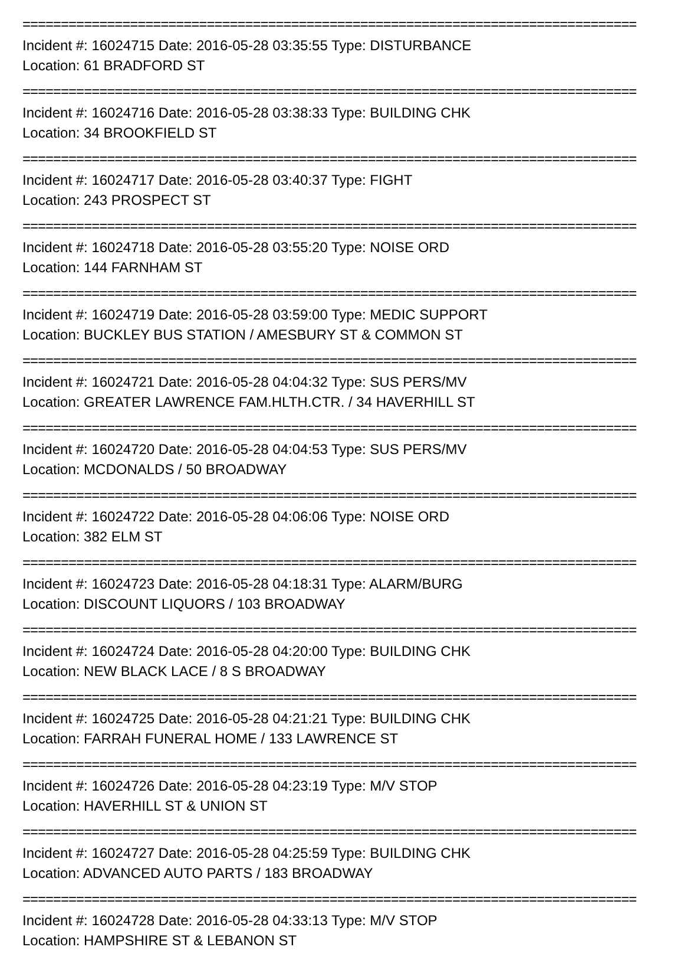================================================================================
Incident #: 16024715 Date: 2016-05-28 03:35:55 Type: DISTURBANCE
Location: 61 BRADFORD ST
================================================================================
Incident #: 16024716 Date: 2016-05-28 03:38:33 Type: BUILDING CHK
Location: 34 BROOKFIELD ST
================================================================================
Incident #: 16024717 Date: 2016-05-28 03:40:37 Type: FIGHT
Location: 243 PROSPECT ST
================================================================================
Incident #: 16024718 Date: 2016-05-28 03:55:20 Type: NOISE ORD
Location: 144 FARNHAM ST
================================================================================
Incident #: 16024719 Date: 2016-05-28 03:59:00 Type: MEDIC SUPPORT
Location: BUCKLEY BUS STATION / AMESBURY ST & COMMON ST
================================================================================
Incident #: 16024721 Date: 2016-05-28 04:04:32 Type: SUS PERS/MV
Location: GREATER LAWRENCE FAM.HLTH.CTR. / 34 HAVERHILL ST
================================================================================
Incident #: 16024720 Date: 2016-05-28 04:04:53 Type: SUS PERS/MV
Location: MCDONALDS / 50 BROADWAY
================================================================================
Incident #: 16024722 Date: 2016-05-28 04:06:06 Type: NOISE ORD
Location: 382 ELM ST
================================================================================
Incident #: 16024723 Date: 2016-05-28 04:18:31 Type: ALARM/BURG
Location: DISCOUNT LIQUORS / 103 BROADWAY
================================================================================
Incident #: 16024724 Date: 2016-05-28 04:20:00 Type: BUILDING CHK
Location: NEW BLACK LACE / 8 S BROADWAY
================================================================================
Incident #: 16024725 Date: 2016-05-28 04:21:21 Type: BUILDING CHK
Location: FARRAH FUNERAL HOME / 133 LAWRENCE ST
================================================================================
Incident #: 16024726 Date: 2016-05-28 04:23:19 Type: M/V STOP
Location: HAVERHILL ST & UNION ST
================================================================================
Incident #: 16024727 Date: 2016-05-28 04:25:59 Type: BUILDING CHK
Location: ADVANCED AUTO PARTS / 183 BROADWAY
================================================================================
Incident #: 16024728 Date: 2016-05-28 04:33:13 Type: M/V STOP
Location: HAMPSHIRE ST & LEBANON ST